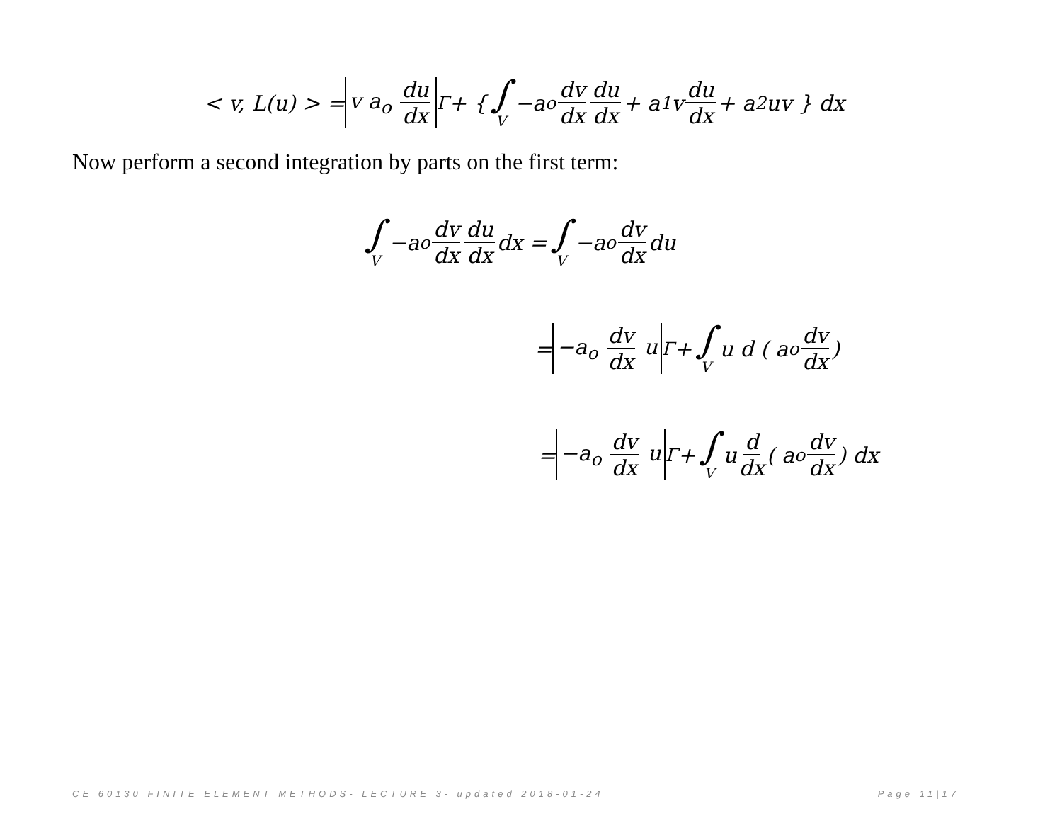< v, L(u) > = v a<sub>o</sub> du dx<sub>Γ</sub> + { ∫ V −a<sub>o</sub> dv dx du dx + a<sub>1</sub>v du dx + a<sub>2</sub>uv } dx
Now perform a second integration by parts on the first term:
∫ V −a<sub>o</sub> dv dx du dx dx = ∫ V −a<sub>o</sub> dv dx du
= −a<sub>o</sub> dv dx u<sub>Γ</sub> + ∫ V u d ( a<sub>o</sub> dv dx )
= −a<sub>o</sub> dv dx u<sub>Γ</sub> + ∫ V u d dx ( a<sub>o</sub> dv dx ) dx
CE 60130 FINITE ELEMENT METHODS- LECTURE 3- updated 2018-01-24 Page 11|17